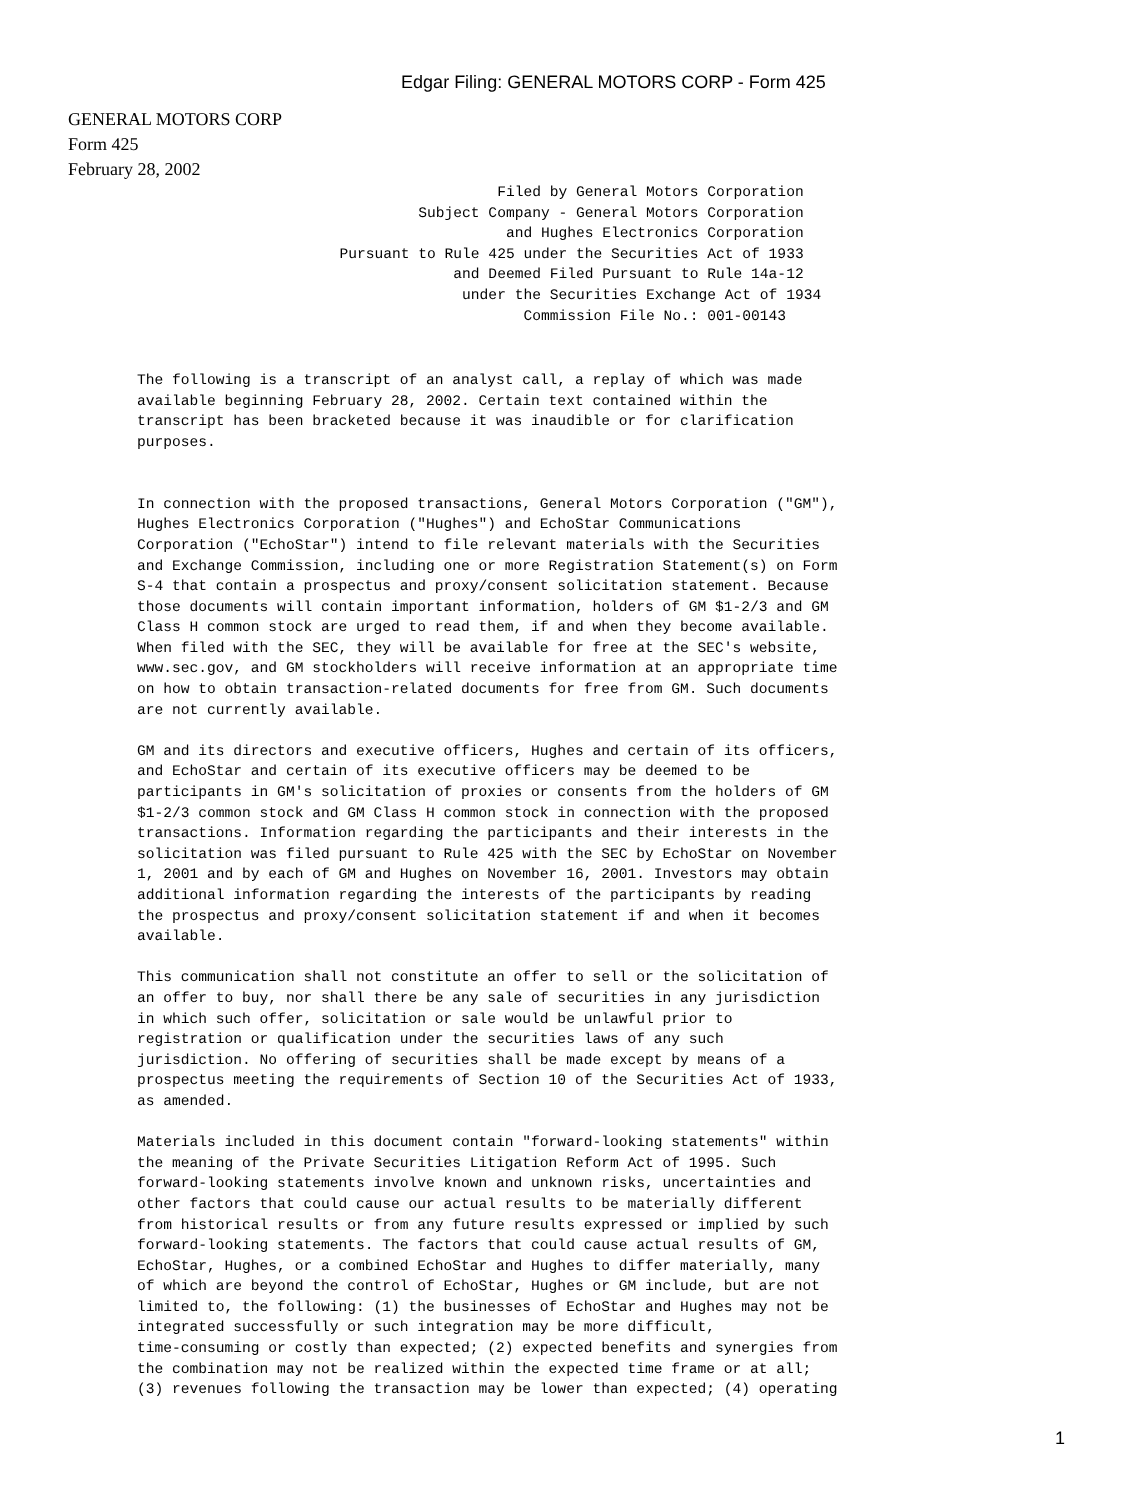Edgar Filing: GENERAL MOTORS CORP - Form 425
GENERAL MOTORS CORP
Form 425
February 28, 2002
                                                 Filed by General Motors Corporation
                                        Subject Company - General Motors Corporation
                                                  and Hughes Electronics Corporation
                               Pursuant to Rule 425 under the Securities Act of 1933
                                            and Deemed Filed Pursuant to Rule 14a-12
                                             under the Securities Exchange Act of 1934
                                                    Commission File No.: 001-00143
The following is a transcript of an analyst call, a replay of which was made
available beginning February 28, 2002. Certain text contained within the
transcript has been bracketed because it was inaudible or for clarification
purposes.


In connection with the proposed transactions, General Motors Corporation ("GM"),
Hughes Electronics Corporation ("Hughes") and EchoStar Communications
Corporation ("EchoStar") intend to file relevant materials with the Securities
and Exchange Commission, including one or more Registration Statement(s) on Form
S-4 that contain a prospectus and proxy/consent solicitation statement. Because
those documents will contain important information, holders of GM $1-2/3 and GM
Class H common stock are urged to read them, if and when they become available.
When filed with the SEC, they will be available for free at the SEC's website,
www.sec.gov, and GM stockholders will receive information at an appropriate time
on how to obtain transaction-related documents for free from GM. Such documents
are not currently available.

GM and its directors and executive officers, Hughes and certain of its officers,
and EchoStar and certain of its executive officers may be deemed to be
participants in GM's solicitation of proxies or consents from the holders of GM
$1-2/3 common stock and GM Class H common stock in connection with the proposed
transactions. Information regarding the participants and their interests in the
solicitation was filed pursuant to Rule 425 with the SEC by EchoStar on November
1, 2001 and by each of GM and Hughes on November 16, 2001. Investors may obtain
additional information regarding the interests of the participants by reading
the prospectus and proxy/consent solicitation statement if and when it becomes
available.

This communication shall not constitute an offer to sell or the solicitation of
an offer to buy, nor shall there be any sale of securities in any jurisdiction
in which such offer, solicitation or sale would be unlawful prior to
registration or qualification under the securities laws of any such
jurisdiction. No offering of securities shall be made except by means of a
prospectus meeting the requirements of Section 10 of the Securities Act of 1933,
as amended.

Materials included in this document contain "forward-looking statements" within
the meaning of the Private Securities Litigation Reform Act of 1995. Such
forward-looking statements involve known and unknown risks, uncertainties and
other factors that could cause our actual results to be materially different
from historical results or from any future results expressed or implied by such
forward-looking statements. The factors that could cause actual results of GM,
EchoStar, Hughes, or a combined EchoStar and Hughes to differ materially, many
of which are beyond the control of EchoStar, Hughes or GM include, but are not
limited to, the following: (1) the businesses of EchoStar and Hughes may not be
integrated successfully or such integration may be more difficult,
time-consuming or costly than expected; (2) expected benefits and synergies from
the combination may not be realized within the expected time frame or at all;
(3) revenues following the transaction may be lower than expected; (4) operating
1